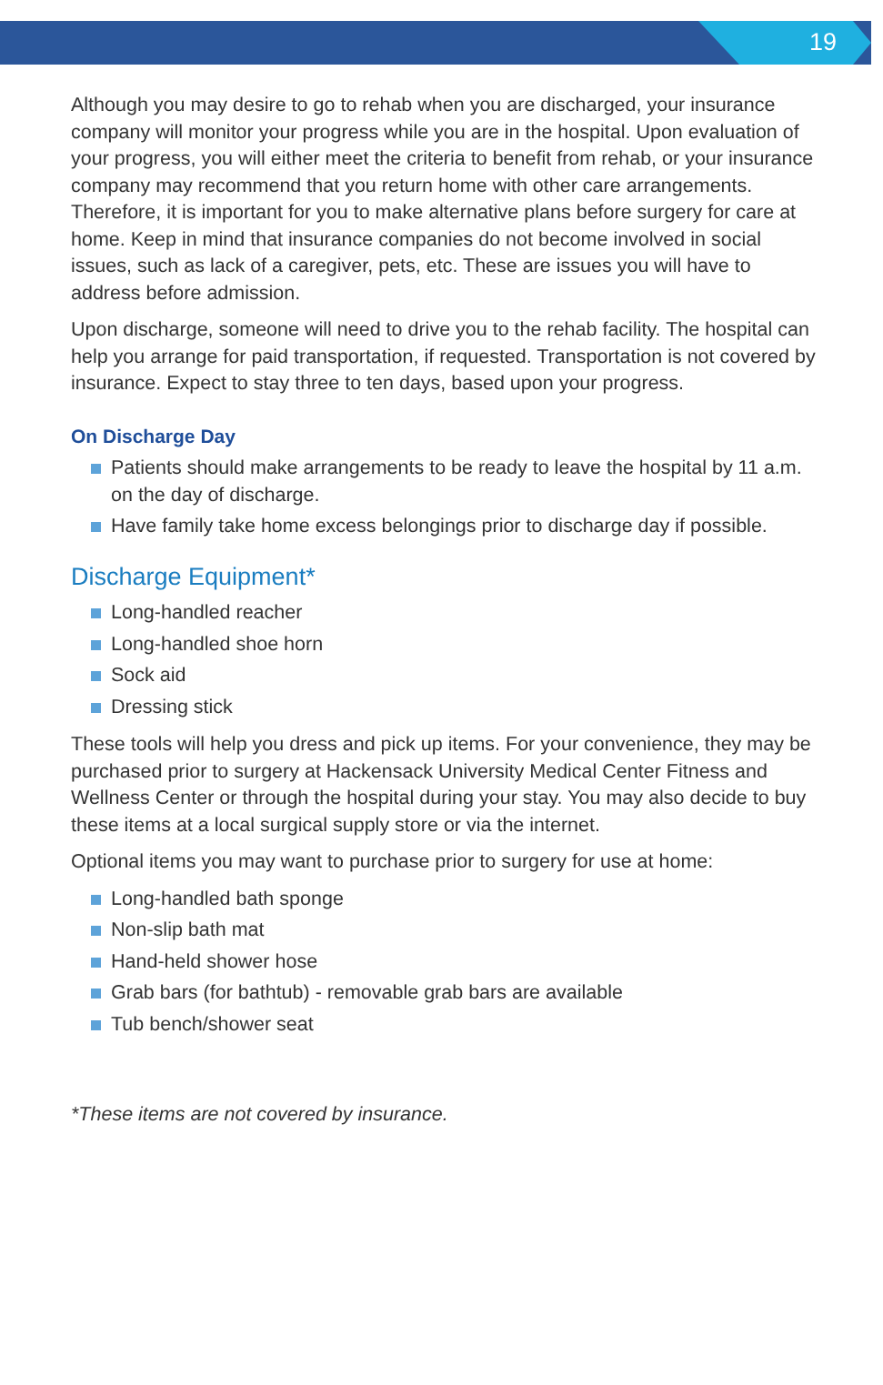19
Although you may desire to go to rehab when you are discharged, your insurance company will monitor your progress while you are in the hospital. Upon evaluation of your progress, you will either meet the criteria to benefit from rehab, or your insurance company may recommend that you return home with other care arrangements. Therefore, it is important for you to make alternative plans before surgery for care at home. Keep in mind that insurance companies do not become involved in social issues, such as lack of a caregiver, pets, etc. These are issues you will have to address before admission.
Upon discharge, someone will need to drive you to the rehab facility. The hospital can help you arrange for paid transportation, if requested. Transportation is not covered by insurance. Expect to stay three to ten days, based upon your progress.
On Discharge Day
Patients should make arrangements to be ready to leave the hospital by 11 a.m. on the day of discharge.
Have family take home excess belongings prior to discharge day if possible.
Discharge Equipment*
Long-handled reacher
Long-handled shoe horn
Sock aid
Dressing stick
These tools will help you dress and pick up items. For your convenience, they may be purchased prior to surgery at Hackensack University Medical Center Fitness and Wellness Center or through the hospital during your stay. You may also decide to buy these items at a local surgical supply store or via the internet.
Optional items you may want to purchase prior to surgery for use at home:
Long-handled bath sponge
Non-slip bath mat
Hand-held shower hose
Grab bars (for bathtub) - removable grab bars are available
Tub bench/shower seat
*These items are not covered by insurance.